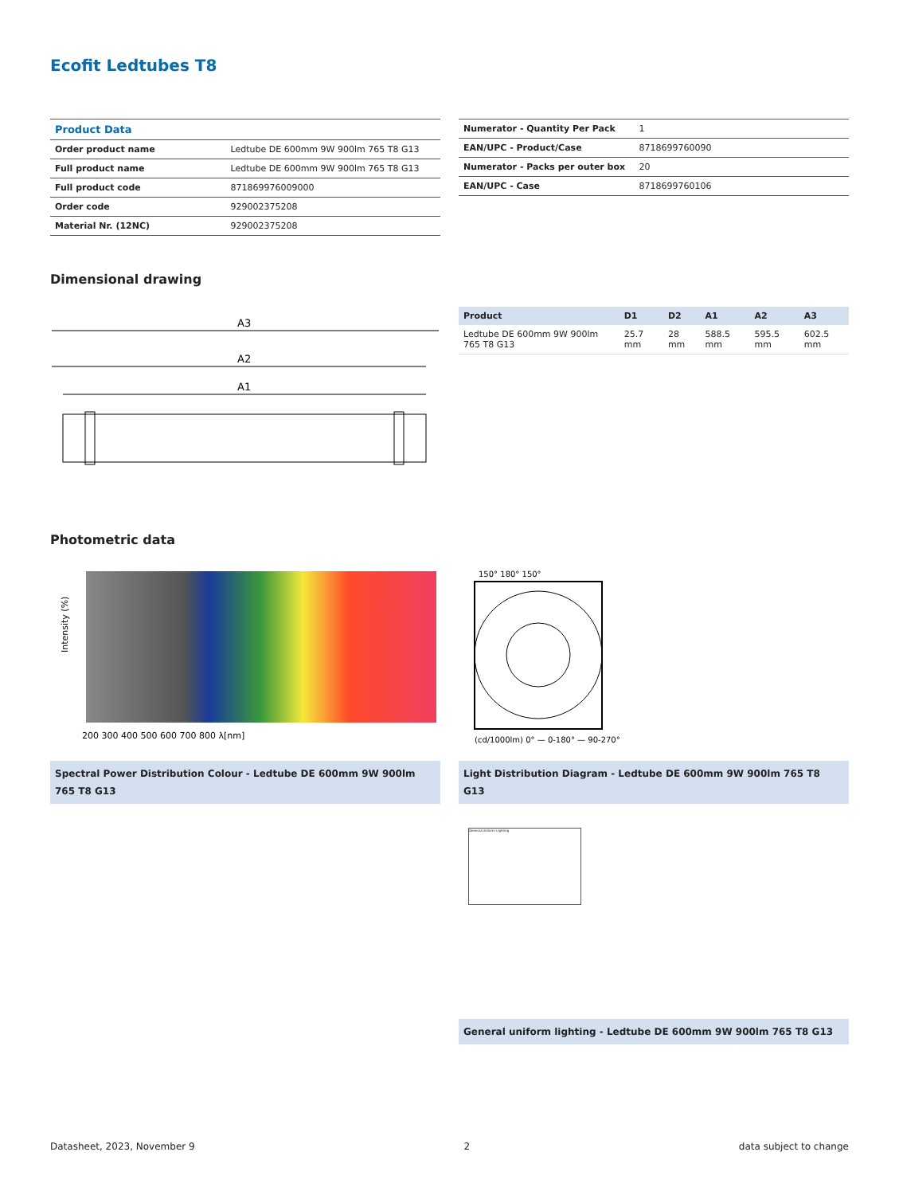Ecofit Ledtubes T8
| Product Data | |
| Order product name | Ledtube DE 600mm 9W 900lm 765 T8 G13 |
| Full product name | Ledtube DE 600mm 9W 900lm 765 T8 G13 |
| Full product code | 871869976009000 |
| Order code | 929002375208 |
| Material Nr. (12NC) | 929002375208 |
| Numerator - Quantity Per Pack | 1 |
| EAN/UPC - Product/Case | 8718699760090 |
| Numerator - Packs per outer box | 20 |
| EAN/UPC - Case | 8718699760106 |
Dimensional drawing
A3
A2
A1
| Product | D1 | D2 | A1 | A2 | A3 |
| --- | --- | --- | --- | --- | --- |
| Ledtube DE 600mm 9W 900lm 765 T8 G13 | 25.7 mm | 28 mm | 588.5 mm | 595.5 mm | 602.5 mm |
Photometric data
Intensity (%)
200 300 400 500 600 700 800 λ[nm]
Spectral Power Distribution Colour - Ledtube DE 600mm 9W 900lm 765 T8 G13
150° 180° 150°
(cd/1000lm) 0° — 0-180° — 90-270°
Light Distribution Diagram - Ledtube DE 600mm 9W 900lm 765 T8 G13
General Uniform Lighting
General uniform lighting - Ledtube DE 600mm 9W 900lm 765 T8 G13
Datasheet, 2023, November 9 2 data subject to change